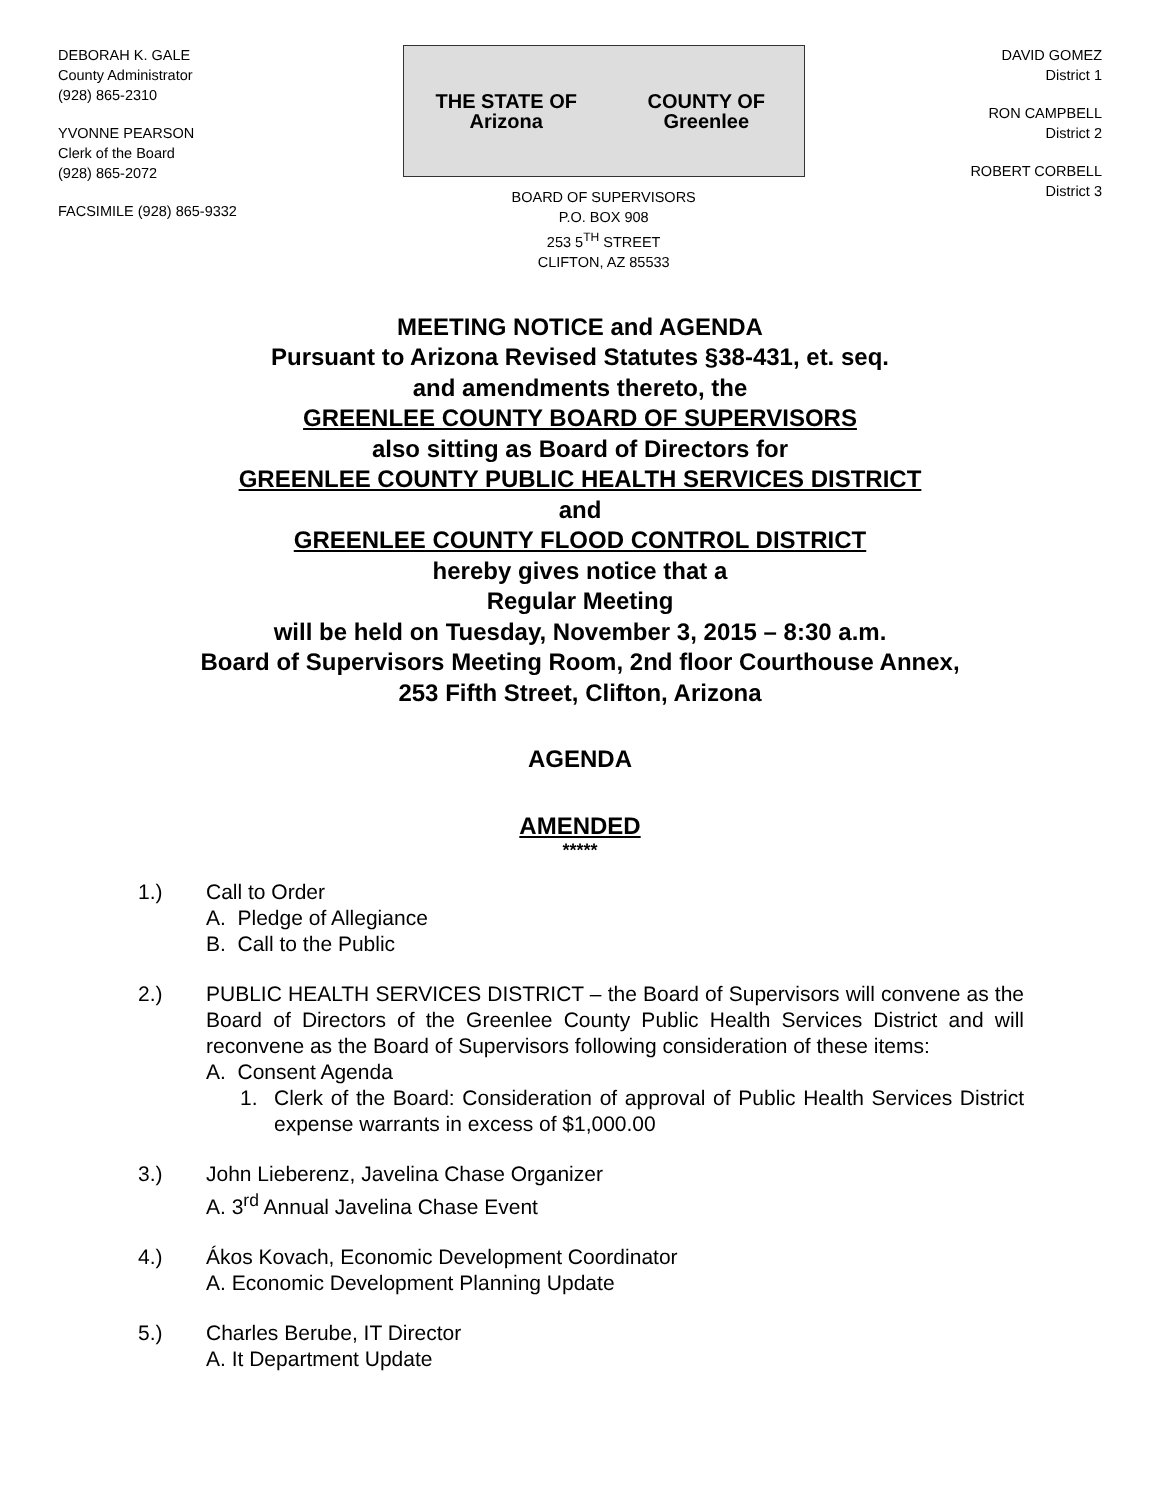DEBORAH K. GALE
County Administrator
(928) 865-2310
YVONNE PEARSON
Clerk of the Board
(928) 865-2072
FACSIMILE (928) 865-9332
THE STATE OF Arizona COUNTY OF Greenlee
BOARD OF SUPERVISORS
P.O. BOX 908
253 5<sup>TH</sup> STREET
CLIFTON, AZ 85533
DAVID GOMEZ
District 1
RON CAMPBELL
District 2
ROBERT CORBELL
District 3
MEETING NOTICE and AGENDA
Pursuant to Arizona Revised Statutes §38-431, et. seq.
and amendments thereto, the
GREENLEE COUNTY BOARD OF SUPERVISORS
also sitting as Board of Directors for
GREENLEE COUNTY PUBLIC HEALTH SERVICES DISTRICT
and
GREENLEE COUNTY FLOOD CONTROL DISTRICT
hereby gives notice that a
Regular Meeting
will be held on Tuesday, November 3, 2015 – 8:30 a.m.
Board of Supervisors Meeting Room, 2nd floor Courthouse Annex,
253 Fifth Street, Clifton, Arizona
AGENDA
AMENDED
*****
1.) Call to Order
A. Pledge of Allegiance
B. Call to the Public
2.) PUBLIC HEALTH SERVICES DISTRICT – the Board of Supervisors will convene as the Board of Directors of the Greenlee County Public Health Services District and will reconvene as the Board of Supervisors following consideration of these items:
A. Consent Agenda
1. Clerk of the Board: Consideration of approval of Public Health Services District expense warrants in excess of $1,000.00
3.) John Lieberenz, Javelina Chase Organizer
A. 3<sup>rd</sup> Annual Javelina Chase Event
4.) Ákos Kovach, Economic Development Coordinator
A. Economic Development Planning Update
5.) Charles Berube, IT Director
A. It Department Update